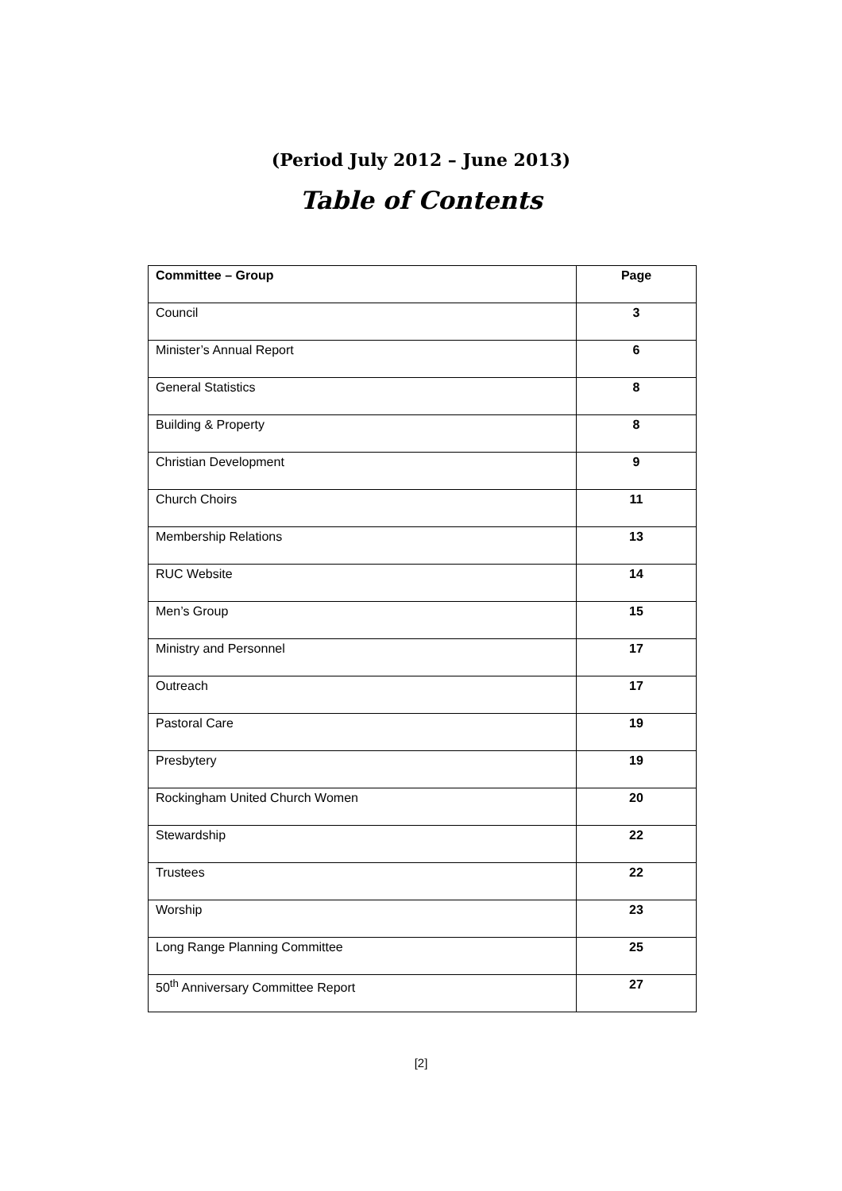(Period July 2012 – June 2013)
Table of Contents
| Committee – Group | Page |
| --- | --- |
| Council | 3 |
| Minister’s Annual Report | 6 |
| General Statistics | 8 |
| Building & Property | 8 |
| Christian Development | 9 |
| Church Choirs | 11 |
| Membership Relations | 13 |
| RUC Website | 14 |
| Men’s Group | 15 |
| Ministry and Personnel | 17 |
| Outreach | 17 |
| Pastoral Care | 19 |
| Presbytery | 19 |
| Rockingham United Church Women | 20 |
| Stewardship | 22 |
| Trustees | 22 |
| Worship | 23 |
| Long Range Planning Committee | 25 |
| 50<sup>th</sup> Anniversary Committee Report | 27 |
[2]